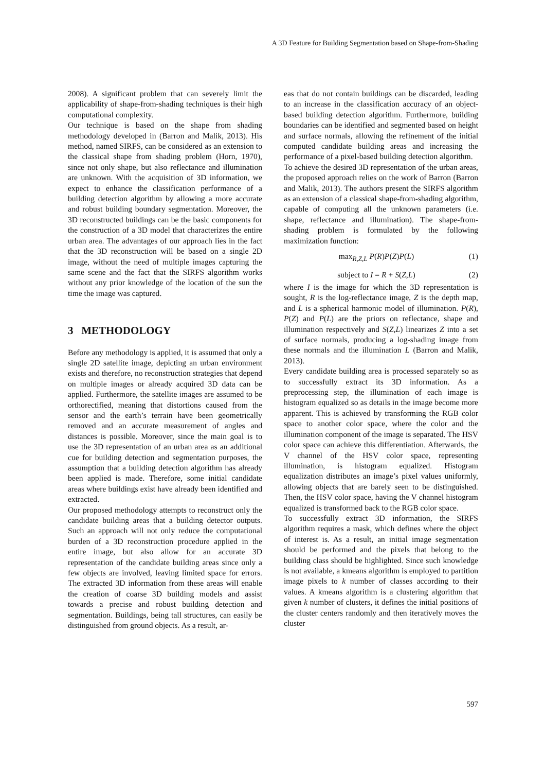A 3D Feature for Building Segmentation based on Shape-from-Shading
2008). A significant problem that can severely limit the applicability of shape-from-shading techniques is their high computational complexity.
Our technique is based on the shape from shading methodology developed in (Barron and Malik, 2013). His method, named SIRFS, can be considered as an extension to the classical shape from shading problem (Horn, 1970), since not only shape, but also reflectance and illumination are unknown. With the acquisition of 3D information, we expect to enhance the classification performance of a building detection algorithm by allowing a more accurate and robust building boundary segmentation. Moreover, the 3D reconstructed buildings can be the basic components for the construction of a 3D model that characterizes the entire urban area. The advantages of our approach lies in the fact that the 3D reconstruction will be based on a single 2D image, without the need of multiple images capturing the same scene and the fact that the SIRFS algorithm works without any prior knowledge of the location of the sun the time the image was captured.
3 METHODOLOGY
Before any methodology is applied, it is assumed that only a single 2D satellite image, depicting an urban environment exists and therefore, no reconstruction strategies that depend on multiple images or already acquired 3D data can be applied. Furthermore, the satellite images are assumed to be orthorectified, meaning that distortions caused from the sensor and the earth’s terrain have been geometrically removed and an accurate measurement of angles and distances is possible. Moreover, since the main goal is to use the 3D representation of an urban area as an additional cue for building detection and segmentation purposes, the assumption that a building detection algorithm has already been applied is made. Therefore, some initial candidate areas where buildings exist have already been identified and extracted.
Our proposed methodology attempts to reconstruct only the candidate building areas that a building detector outputs. Such an approach will not only reduce the computational burden of a 3D reconstruction procedure applied in the entire image, but also allow for an accurate 3D representation of the candidate building areas since only a few objects are involved, leaving limited space for errors. The extracted 3D information from these areas will enable the creation of coarse 3D building models and assist towards a precise and robust building detection and segmentation. Buildings, being tall structures, can easily be distinguished from ground objects. As a result, ar-
eas that do not contain buildings can be discarded, leading to an increase in the classification accuracy of an object-based building detection algorithm. Furthermore, building boundaries can be identified and segmented based on height and surface normals, allowing the refinement of the initial computed candidate building areas and increasing the performance of a pixel-based building detection algorithm.
To achieve the desired 3D representation of the urban areas, the proposed approach relies on the work of Barron (Barron and Malik, 2013). The authors present the SIRFS algorithm as an extension of a classical shape-from-shading algorithm, capable of computing all the unknown parameters (i.e. shape, reflectance and illumination). The shape-from-shading problem is formulated by the following maximization function:
max<sub>R,Z,L</sub> P(R)P(Z)P(L) (1)
subject to I = R + S(Z,L) (2)
where I is the image for which the 3D representation is sought, R is the log-reflectance image, Z is the depth map, and L is a spherical harmonic model of illumination. P(R), P(Z) and P(L) are the priors on reflectance, shape and illumination respectively and S(Z,L) linearizes Z into a set of surface normals, producing a log-shading image from these normals and the illumination L (Barron and Malik, 2013).
Every candidate building area is processed separately so as to successfully extract its 3D information. As a preprocessing step, the illumination of each image is histogram equalized so as details in the image become more apparent. This is achieved by transforming the RGB color space to another color space, where the color and the illumination component of the image is separated. The HSV color space can achieve this differentiation. Afterwards, the V channel of the HSV color space, representing illumination, is histogram equalized. Histogram equalization distributes an image’s pixel values uniformly, allowing objects that are barely seen to be distinguished. Then, the HSV color space, having the V channel histogram equalized is transformed back to the RGB color space.
To successfully extract 3D information, the SIRFS algorithm requires a mask, which defines where the object of interest is. As a result, an initial image segmentation should be performed and the pixels that belong to the building class should be highlighted. Since such knowledge is not available, a kmeans algorithm is employed to partition image pixels to k number of classes according to their values. A kmeans algorithm is a clustering algorithm that given k number of clusters, it defines the initial positions of the cluster centers randomly and then iteratively moves the cluster
597